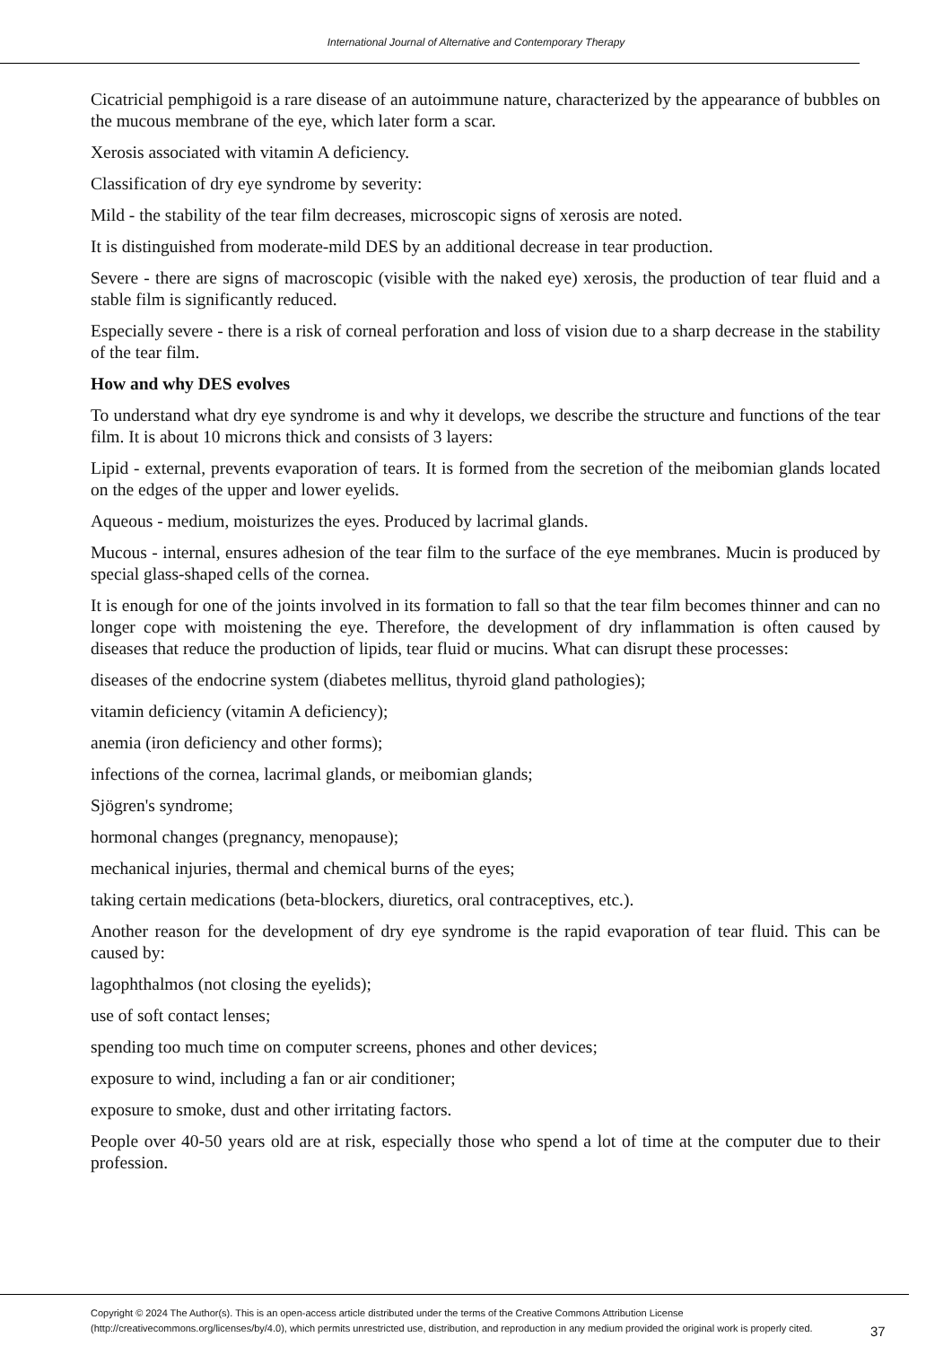International Journal of Alternative and Contemporary Therapy
Cicatricial pemphigoid is a rare disease of an autoimmune nature, characterized by the appearance of bubbles on the mucous membrane of the eye, which later form a scar.
Xerosis associated with vitamin A deficiency.
Classification of dry eye syndrome by severity:
Mild - the stability of the tear film decreases, microscopic signs of xerosis are noted.
It is distinguished from moderate-mild DES by an additional decrease in tear production.
Severe - there are signs of macroscopic (visible with the naked eye) xerosis, the production of tear fluid and a stable film is significantly reduced.
Especially severe - there is a risk of corneal perforation and loss of vision due to a sharp decrease in the stability of the tear film.
How and why DES evolves
To understand what dry eye syndrome is and why it develops, we describe the structure and functions of the tear film. It is about 10 microns thick and consists of 3 layers:
Lipid - external, prevents evaporation of tears. It is formed from the secretion of the meibomian glands located on the edges of the upper and lower eyelids.
Aqueous - medium, moisturizes the eyes. Produced by lacrimal glands.
Mucous - internal, ensures adhesion of the tear film to the surface of the eye membranes. Mucin is produced by special glass-shaped cells of the cornea.
It is enough for one of the joints involved in its formation to fall so that the tear film becomes thinner and can no longer cope with moistening the eye. Therefore, the development of dry inflammation is often caused by diseases that reduce the production of lipids, tear fluid or mucins. What can disrupt these processes:
diseases of the endocrine system (diabetes mellitus, thyroid gland pathologies);
vitamin deficiency (vitamin A deficiency);
anemia (iron deficiency and other forms);
infections of the cornea, lacrimal glands, or meibomian glands;
Sjögren's syndrome;
hormonal changes (pregnancy, menopause);
mechanical injuries, thermal and chemical burns of the eyes;
taking certain medications (beta-blockers, diuretics, oral contraceptives, etc.).
Another reason for the development of dry eye syndrome is the rapid evaporation of tear fluid. This can be caused by:
lagophthalmos (not closing the eyelids);
use of soft contact lenses;
spending too much time on computer screens, phones and other devices;
exposure to wind, including a fan or air conditioner;
exposure to smoke, dust and other irritating factors.
People over 40-50 years old are at risk, especially those who spend a lot of time at the computer due to their profession.
Copyright © 2024 The Author(s). This is an open-access article distributed under the terms of the Creative Commons Attribution License (http://creativecommons.org/licenses/by/4.0), which permits unrestricted use, distribution, and reproduction in any medium provided the original work is properly cited.
37